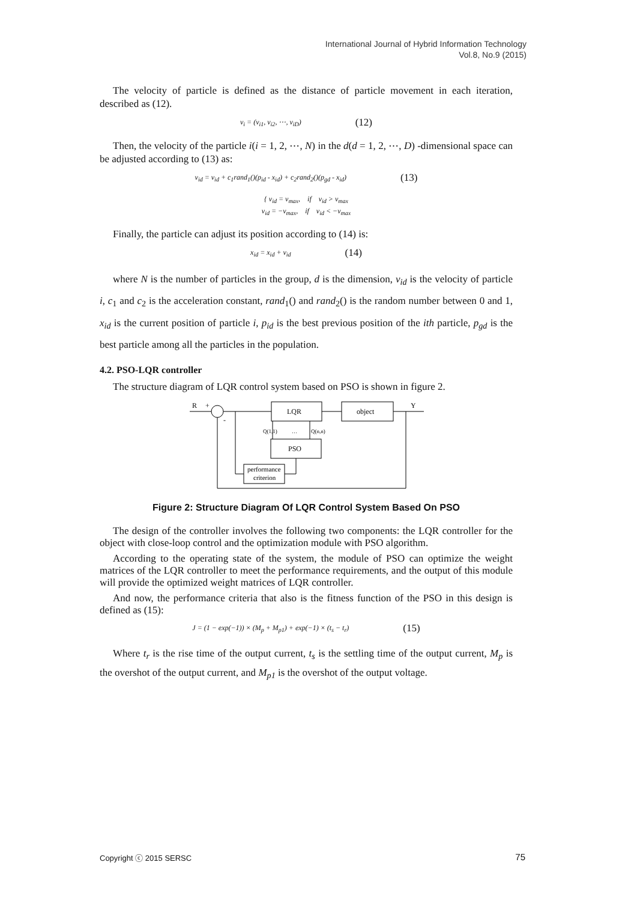International Journal of Hybrid Information Technology
Vol.8, No.9 (2015)
The velocity of particle is defined as the distance of particle movement in each iteration, described as (12).
v<sub>i</sub> = (v<sub>i1</sub>, v<sub>i2</sub>, ⋯, v<sub>iD</sub>) (12)
Then, the velocity of the particle i(i = 1, 2, ⋯, N) in the d(d = 1, 2, ⋯, D) -dimensional space can be adjusted according to (13) as:
v<sub>id</sub> = v<sub>id</sub> + c<sub>1</sub>rand<sub>1</sub>()(p<sub>id</sub> - x<sub>id</sub>) + c<sub>2</sub>rand<sub>2</sub>()(p<sub>gd</sub> - x<sub>id</sub>) (13)
{ v<sub>id</sub> = v<sub>max</sub>, if v<sub>id</sub> > v<sub>max</sub>
v<sub>id</sub> = −v<sub>max</sub>, if v<sub>id</sub> < −v<sub>max</sub>
Finally, the particle can adjust its position according to (14) is:
x<sub>id</sub> = x<sub>id</sub> + v<sub>id</sub> (14)
where N is the number of particles in the group, d is the dimension, v<sub>id</sub> is the velocity of particle i, c<sub>1</sub> and c<sub>2</sub> is the acceleration constant, rand<sub>1</sub>() and rand<sub>2</sub>() is the random number between 0 and 1, x<sub>id</sub> is the current position of particle i, p<sub>id</sub> is the best previous position of the ith particle, p<sub>gd</sub> is the best particle among all the particles in the population.
4.2. PSO-LQR controller
The structure diagram of LQR control system based on PSO is shown in figure 2.
R
+
-
LQR
object
Y
Q(1,1)
…
Q(n,n)
PSO
performance
criterion
Figure 2: Structure Diagram Of LQR Control System Based On PSO
The design of the controller involves the following two components: the LQR controller for the object with close-loop control and the optimization module with PSO algorithm.
According to the operating state of the system, the module of PSO can optimize the weight matrices of the LQR controller to meet the performance requirements, and the output of this module will provide the optimized weight matrices of LQR controller.
And now, the performance criteria that also is the fitness function of the PSO in this design is defined as (15):
J = (1 − exp(−1)) × (M<sub>p</sub> + M<sub>p1</sub>) + exp(−1) × (t<sub>s</sub> − t<sub>r</sub>) (15)
Where t<sub>r</sub> is the rise time of the output current, t<sub>s</sub> is the settling time of the output current, M<sub>p</sub> is the overshot of the output current, and M<sub>p1</sub> is the overshot of the output voltage.
Copyright ⓒ 2015 SERSC 75